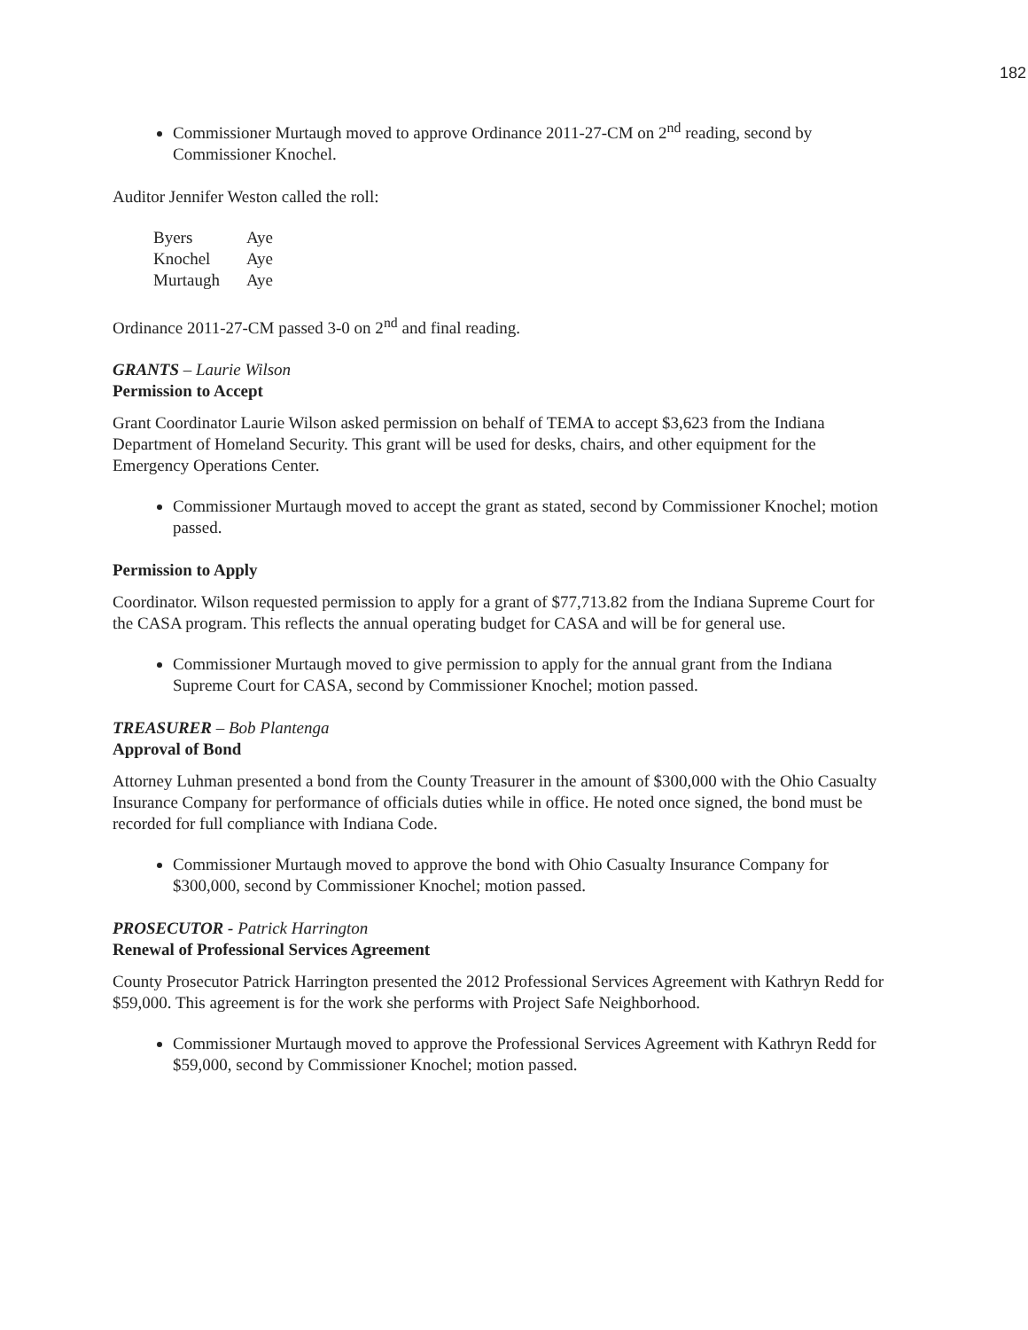182
Commissioner Murtaugh moved to approve Ordinance 2011-27-CM on 2<sup>nd</sup> reading, second by Commissioner Knochel.
Auditor Jennifer Weston called the roll:
| Byers | Aye |
| Knochel | Aye |
| Murtaugh | Aye |
Ordinance 2011-27-CM passed 3-0 on 2<sup>nd</sup> and final reading.
GRANTS – Laurie Wilson
Permission to Accept
Grant Coordinator Laurie Wilson asked permission on behalf of TEMA to accept $3,623 from the Indiana Department of Homeland Security. This grant will be used for desks, chairs, and other equipment for the Emergency Operations Center.
Commissioner Murtaugh moved to accept the grant as stated, second by Commissioner Knochel; motion passed.
Permission to Apply
Coordinator. Wilson requested permission to apply for a grant of $77,713.82 from the Indiana Supreme Court for the CASA program. This reflects the annual operating budget for CASA and will be for general use.
Commissioner Murtaugh moved to give permission to apply for the annual grant from the Indiana Supreme Court for CASA, second by Commissioner Knochel; motion passed.
TREASURER – Bob Plantenga
Approval of Bond
Attorney Luhman presented a bond from the County Treasurer in the amount of $300,000 with the Ohio Casualty Insurance Company for performance of officials duties while in office. He noted once signed, the bond must be recorded for full compliance with Indiana Code.
Commissioner Murtaugh moved to approve the bond with Ohio Casualty Insurance Company for $300,000, second by Commissioner Knochel; motion passed.
PROSECUTOR - Patrick Harrington
Renewal of Professional Services Agreement
County Prosecutor Patrick Harrington presented the 2012 Professional Services Agreement with Kathryn Redd for $59,000. This agreement is for the work she performs with Project Safe Neighborhood.
Commissioner Murtaugh moved to approve the Professional Services Agreement with Kathryn Redd for $59,000, second by Commissioner Knochel; motion passed.